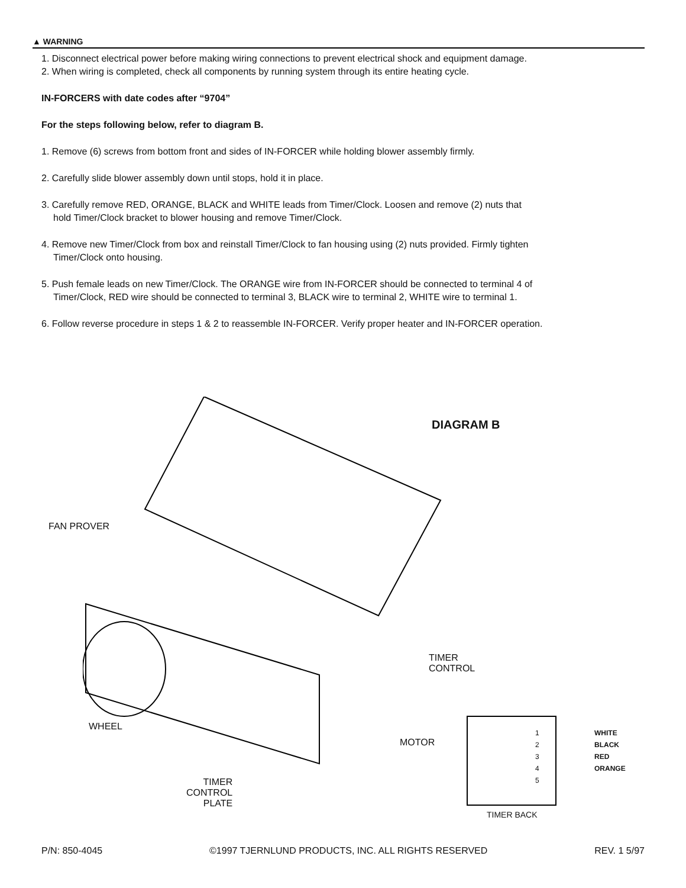▲ WARNING
1. Disconnect electrical power before making wiring connections to prevent electrical shock and equipment damage.
2. When wiring is completed, check all components by running system through its entire heating cycle.
IN-FORCERS with date codes after “9704”
For the steps following below, refer to diagram B.
1. Remove (6) screws from bottom front and sides of IN-FORCER while holding blower assembly firmly.
2. Carefully slide blower assembly down until stops, hold it in place.
3. Carefully remove RED, ORANGE, BLACK and WHITE leads from Timer/Clock. Loosen and remove (2) nuts that
hold Timer/Clock bracket to blower housing and remove Timer/Clock.
4. Remove new Timer/Clock from box and reinstall Timer/Clock to fan housing using (2) nuts provided. Firmly tighten
Timer/Clock onto housing.
5. Push female leads on new Timer/Clock. The ORANGE wire from IN-FORCER should be connected to terminal 4 of
Timer/Clock, RED wire should be connected to terminal 3, BLACK wire to terminal 2, WHITE wire to terminal 1.
6. Follow reverse procedure in steps 1 & 2 to reassemble IN-FORCER. Verify proper heater and IN-FORCER operation.
DIAGRAM B
FAN PROVER
TIMER
CONTROL
WHEEL
MOTOR
TIMER
CONTROL
PLATE
1
2
3
4
5
WHITE
BLACK
RED
ORANGE
TIMER BACK
P/N: 850-4045 ©1997 TJERNLUND PRODUCTS, INC. ALL RIGHTS RESERVED REV. 1 5/97